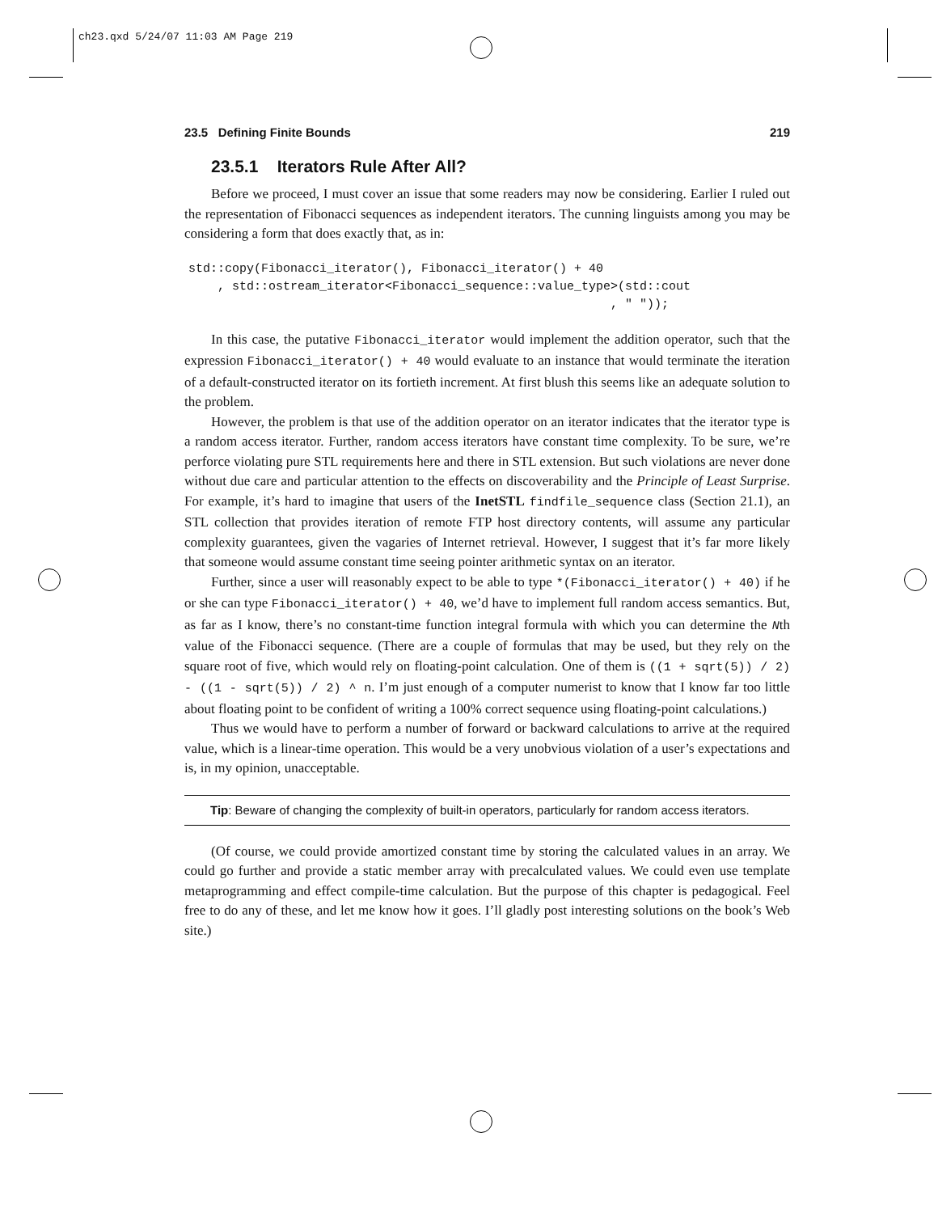ch23.qxd 5/24/07 11:03 AM Page 219
23.5 Defining Finite Bounds 219
23.5.1 Iterators Rule After All?
Before we proceed, I must cover an issue that some readers may now be considering. Earlier I ruled out the representation of Fibonacci sequences as independent iterators. The cunning linguists among you may be considering a form that does exactly that, as in:
std::copy(Fibonacci_iterator(), Fibonacci_iterator() + 40
    , std::ostream_iterator<Fibonacci_sequence::value_type>(std::cout
                                                          , " "));
In this case, the putative Fibonacci_iterator would implement the addition operator, such that the expression Fibonacci_iterator() + 40 would evaluate to an instance that would terminate the iteration of a default-constructed iterator on its fortieth increment. At first blush this seems like an adequate solution to the problem.
However, the problem is that use of the addition operator on an iterator indicates that the iterator type is a random access iterator. Further, random access iterators have constant time complexity. To be sure, we’re perforce violating pure STL requirements here and there in STL extension. But such violations are never done without due care and particular attention to the effects on discoverability and the Principle of Least Surprise. For example, it’s hard to imagine that users of the InetSTL findfile_sequence class (Section 21.1), an STL collection that provides iteration of remote FTP host directory contents, will assume any particular complexity guarantees, given the vagaries of Internet retrieval. However, I suggest that it’s far more likely that someone would assume constant time seeing pointer arithmetic syntax on an iterator.
Further, since a user will reasonably expect to be able to type *(Fibonacci_iterator() + 40) if he or she can type Fibonacci_iterator() + 40, we’d have to implement full random access semantics. But, as far as I know, there’s no constant-time function integral formula with which you can determine the Nth value of the Fibonacci sequence. (There are a couple of formulas that may be used, but they rely on the square root of five, which would rely on floating-point calculation. One of them is ((1 + sqrt(5)) / 2) - ((1 - sqrt(5)) / 2) ^ n. I’m just enough of a computer numerist to know that I know far too little about floating point to be confident of writing a 100% correct sequence using floating-point calculations.)
Thus we would have to perform a number of forward or backward calculations to arrive at the required value, which is a linear-time operation. This would be a very unobvious violation of a user’s expectations and is, in my opinion, unacceptable.
Tip: Beware of changing the complexity of built-in operators, particularly for random access iterators.
(Of course, we could provide amortized constant time by storing the calculated values in an array. We could go further and provide a static member array with precalculated values. We could even use template metaprogramming and effect compile-time calculation. But the purpose of this chapter is pedagogical. Feel free to do any of these, and let me know how it goes. I’ll gladly post interesting solutions on the book’s Web site.)